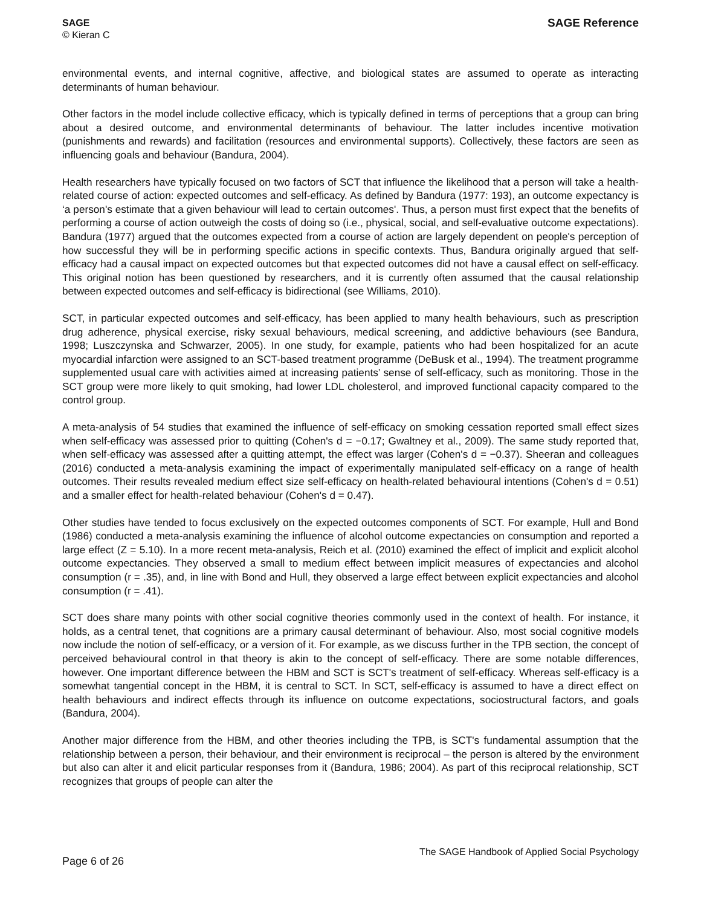SAGE
© Kieran C
SAGE Reference
environmental events, and internal cognitive, affective, and biological states are assumed to operate as interacting determinants of human behaviour.
Other factors in the model include collective efficacy, which is typically defined in terms of perceptions that a group can bring about a desired outcome, and environmental determinants of behaviour. The latter includes incentive motivation (punishments and rewards) and facilitation (resources and environmental supports). Collectively, these factors are seen as influencing goals and behaviour (Bandura, 2004).
Health researchers have typically focused on two factors of SCT that influence the likelihood that a person will take a health-related course of action: expected outcomes and self-efficacy. As defined by Bandura (1977: 193), an outcome expectancy is ‘a person's estimate that a given behaviour will lead to certain outcomes'. Thus, a person must first expect that the benefits of performing a course of action outweigh the costs of doing so (i.e., physical, social, and self-evaluative outcome expectations). Bandura (1977) argued that the outcomes expected from a course of action are largely dependent on people's perception of how successful they will be in performing specific actions in specific contexts. Thus, Bandura originally argued that self-efficacy had a causal impact on expected outcomes but that expected outcomes did not have a causal effect on self-efficacy. This original notion has been questioned by researchers, and it is currently often assumed that the causal relationship between expected outcomes and self-efficacy is bidirectional (see Williams, 2010).
SCT, in particular expected outcomes and self-efficacy, has been applied to many health behaviours, such as prescription drug adherence, physical exercise, risky sexual behaviours, medical screening, and addictive behaviours (see Bandura, 1998; Luszczynska and Schwarzer, 2005). In one study, for example, patients who had been hospitalized for an acute myocardial infarction were assigned to an SCT-based treatment programme (DeBusk et al., 1994). The treatment programme supplemented usual care with activities aimed at increasing patients’ sense of self-efficacy, such as monitoring. Those in the SCT group were more likely to quit smoking, had lower LDL cholesterol, and improved functional capacity compared to the control group.
A meta-analysis of 54 studies that examined the influence of self-efficacy on smoking cessation reported small effect sizes when self-efficacy was assessed prior to quitting (Cohen's d = −0.17; Gwaltney et al., 2009). The same study reported that, when self-efficacy was assessed after a quitting attempt, the effect was larger (Cohen's d = −0.37). Sheeran and colleagues (2016) conducted a meta-analysis examining the impact of experimentally manipulated self-efficacy on a range of health outcomes. Their results revealed medium effect size self-efficacy on health-related behavioural intentions (Cohen's d = 0.51) and a smaller effect for health-related behaviour (Cohen's d = 0.47).
Other studies have tended to focus exclusively on the expected outcomes components of SCT. For example, Hull and Bond (1986) conducted a meta-analysis examining the influence of alcohol outcome expectancies on consumption and reported a large effect (Z = 5.10). In a more recent meta-analysis, Reich et al. (2010) examined the effect of implicit and explicit alcohol outcome expectancies. They observed a small to medium effect between implicit measures of expectancies and alcohol consumption (r = .35), and, in line with Bond and Hull, they observed a large effect between explicit expectancies and alcohol consumption (r = .41).
SCT does share many points with other social cognitive theories commonly used in the context of health. For instance, it holds, as a central tenet, that cognitions are a primary causal determinant of behaviour. Also, most social cognitive models now include the notion of self-efficacy, or a version of it. For example, as we discuss further in the TPB section, the concept of perceived behavioural control in that theory is akin to the concept of self-efficacy. There are some notable differences, however. One important difference between the HBM and SCT is SCT's treatment of self-efficacy. Whereas self-efficacy is a somewhat tangential concept in the HBM, it is central to SCT. In SCT, self-efficacy is assumed to have a direct effect on health behaviours and indirect effects through its influence on outcome expectations, sociostructural factors, and goals (Bandura, 2004).
Another major difference from the HBM, and other theories including the TPB, is SCT's fundamental assumption that the relationship between a person, their behaviour, and their environment is reciprocal – the person is altered by the environment but also can alter it and elicit particular responses from it (Bandura, 1986; 2004). As part of this reciprocal relationship, SCT recognizes that groups of people can alter the
Page 6 of 26
The SAGE Handbook of Applied Social Psychology